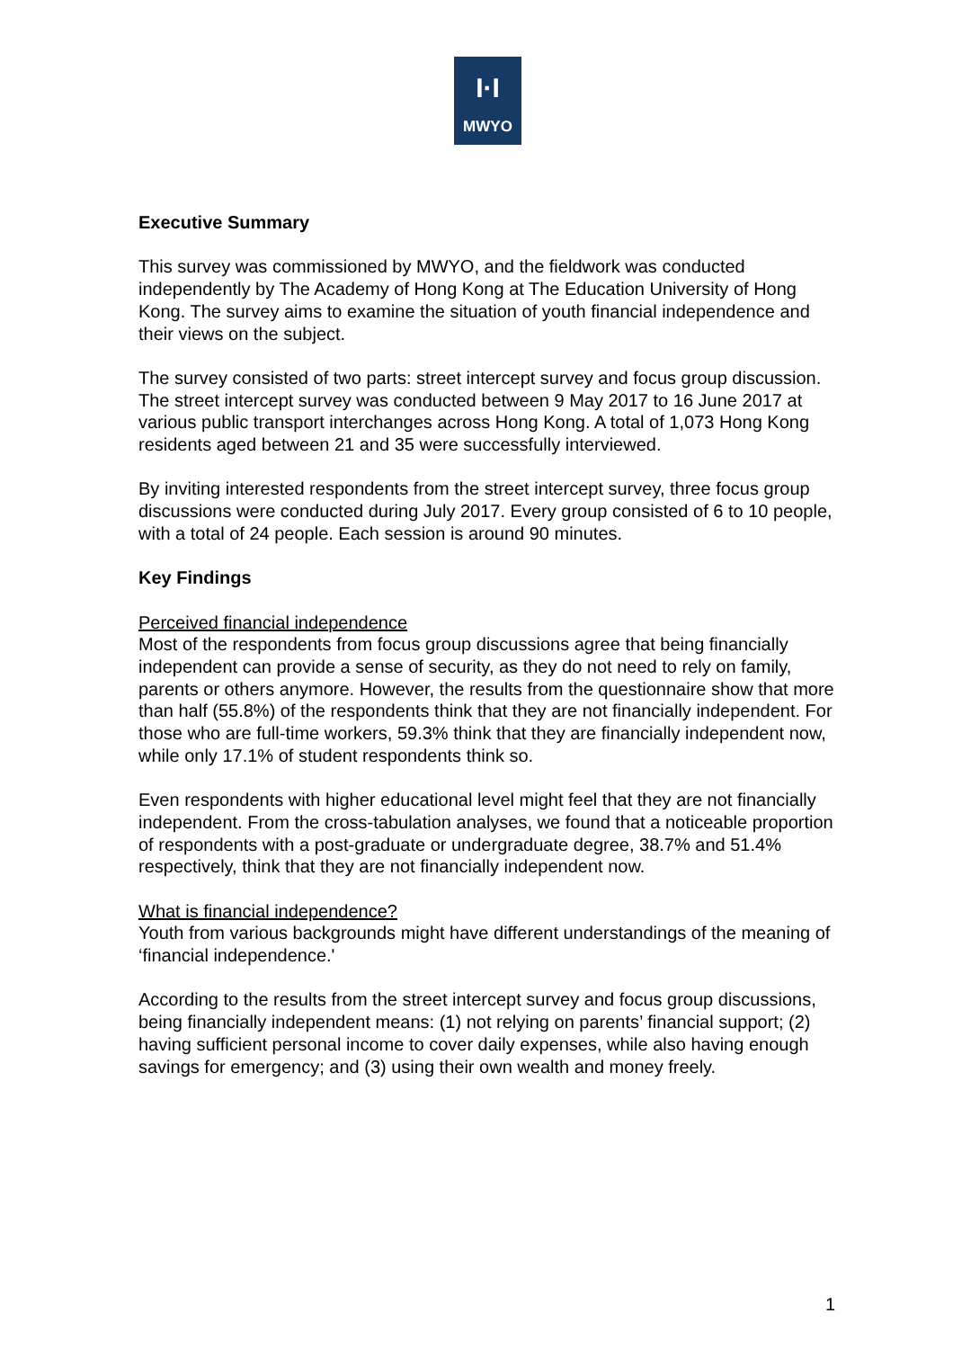I·I
MWYO
Executive Summary
This survey was commissioned by MWYO, and the fieldwork was conducted independently by The Academy of Hong Kong at The Education University of Hong Kong. The survey aims to examine the situation of youth financial independence and their views on the subject.
The survey consisted of two parts: street intercept survey and focus group discussion. The street intercept survey was conducted between 9 May 2017 to 16 June 2017 at various public transport interchanges across Hong Kong. A total of 1,073 Hong Kong residents aged between 21 and 35 were successfully interviewed.
By inviting interested respondents from the street intercept survey, three focus group discussions were conducted during July 2017. Every group consisted of 6 to 10 people, with a total of 24 people. Each session is around 90 minutes.
Key Findings
Perceived financial independence
Most of the respondents from focus group discussions agree that being financially independent can provide a sense of security, as they do not need to rely on family, parents or others anymore. However, the results from the questionnaire show that more than half (55.8%) of the respondents think that they are not financially independent. For those who are full-time workers, 59.3% think that they are financially independent now, while only 17.1% of student respondents think so.
Even respondents with higher educational level might feel that they are not financially independent. From the cross-tabulation analyses, we found that a noticeable proportion of respondents with a post-graduate or undergraduate degree, 38.7% and 51.4% respectively, think that they are not financially independent now.
What is financial independence?
Youth from various backgrounds might have different understandings of the meaning of ‘financial independence.'
According to the results from the street intercept survey and focus group discussions, being financially independent means: (1) not relying on parents’ financial support; (2) having sufficient personal income to cover daily expenses, while also having enough savings for emergency; and (3) using their own wealth and money freely.
1